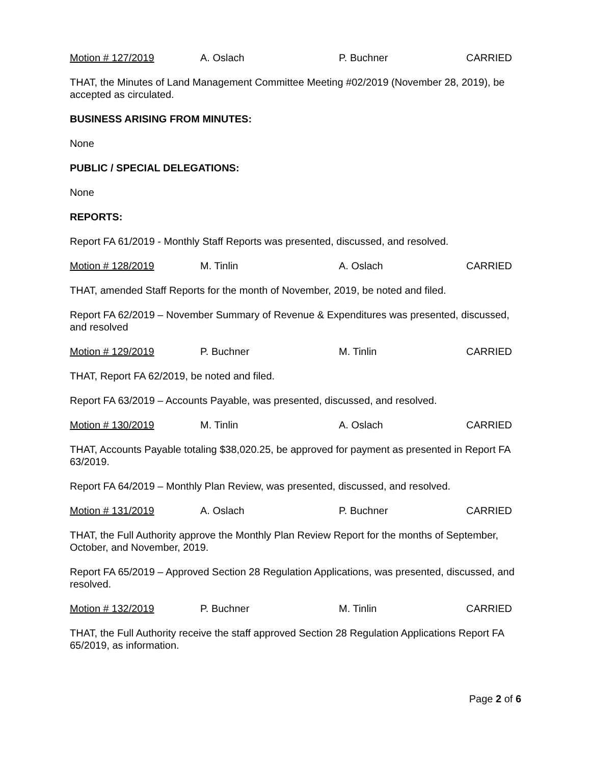Motion # 127/2019 A. Oslach P. Buchner CARRIED
THAT, the Minutes of Land Management Committee Meeting #02/2019 (November 28, 2019), be accepted as circulated.
BUSINESS ARISING FROM MINUTES:
None
PUBLIC / SPECIAL DELEGATIONS:
None
REPORTS:
Report FA 61/2019 - Monthly Staff Reports was presented, discussed, and resolved.
Motion # 128/2019 M. Tinlin A. Oslach CARRIED
THAT, amended Staff Reports for the month of November, 2019, be noted and filed.
Report FA 62/2019 – November Summary of Revenue & Expenditures was presented, discussed, and resolved
Motion # 129/2019 P. Buchner M. Tinlin CARRIED
THAT, Report FA 62/2019, be noted and filed.
Report FA 63/2019 – Accounts Payable, was presented, discussed, and resolved.
Motion # 130/2019 M. Tinlin A. Oslach CARRIED
THAT, Accounts Payable totaling $38,020.25, be approved for payment as presented in Report FA 63/2019.
Report FA 64/2019 – Monthly Plan Review, was presented, discussed, and resolved.
Motion # 131/2019 A. Oslach P. Buchner CARRIED
THAT, the Full Authority approve the Monthly Plan Review Report for the months of September, October, and November, 2019.
Report FA 65/2019 – Approved Section 28 Regulation Applications, was presented, discussed, and resolved.
Motion # 132/2019 P. Buchner M. Tinlin CARRIED
THAT, the Full Authority receive the staff approved Section 28 Regulation Applications Report FA 65/2019, as information.
Page 2 of 6